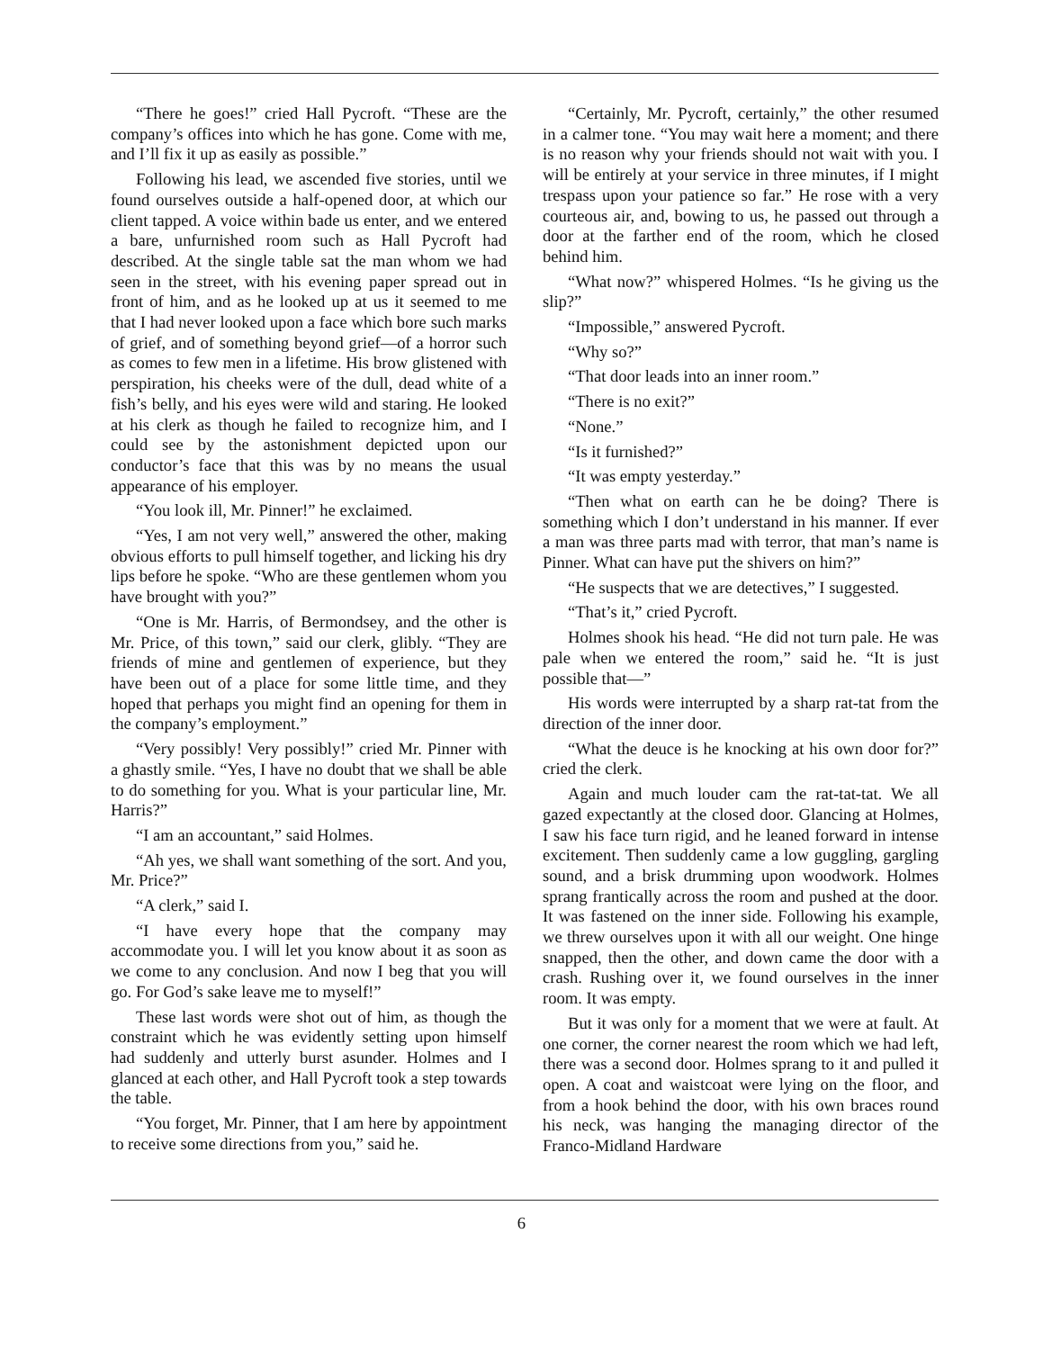“There he goes!” cried Hall Pycroft. “These are the company’s offices into which he has gone. Come with me, and I’ll fix it up as easily as possible.”
Following his lead, we ascended five stories, until we found ourselves outside a half-opened door, at which our client tapped. A voice within bade us enter, and we entered a bare, unfurnished room such as Hall Pycroft had described. At the single table sat the man whom we had seen in the street, with his evening paper spread out in front of him, and as he looked up at us it seemed to me that I had never looked upon a face which bore such marks of grief, and of something beyond grief—of a horror such as comes to few men in a lifetime. His brow glistened with perspiration, his cheeks were of the dull, dead white of a fish’s belly, and his eyes were wild and staring. He looked at his clerk as though he failed to recognize him, and I could see by the astonishment depicted upon our conductor’s face that this was by no means the usual appearance of his employer.
“You look ill, Mr. Pinner!” he exclaimed.
“Yes, I am not very well,” answered the other, making obvious efforts to pull himself together, and licking his dry lips before he spoke. “Who are these gentlemen whom you have brought with you?”
“One is Mr. Harris, of Bermondsey, and the other is Mr. Price, of this town,” said our clerk, glibly. “They are friends of mine and gentlemen of experience, but they have been out of a place for some little time, and they hoped that perhaps you might find an opening for them in the company’s employment.”
“Very possibly! Very possibly!” cried Mr. Pinner with a ghastly smile. “Yes, I have no doubt that we shall be able to do something for you. What is your particular line, Mr. Harris?”
“I am an accountant,” said Holmes.
“Ah yes, we shall want something of the sort. And you, Mr. Price?”
“A clerk,” said I.
“I have every hope that the company may accommodate you. I will let you know about it as soon as we come to any conclusion. And now I beg that you will go. For God’s sake leave me to myself!”
These last words were shot out of him, as though the constraint which he was evidently setting upon himself had suddenly and utterly burst asunder. Holmes and I glanced at each other, and Hall Pycroft took a step towards the table.
“You forget, Mr. Pinner, that I am here by appointment to receive some directions from you,” said he.
“Certainly, Mr. Pycroft, certainly,” the other resumed in a calmer tone. “You may wait here a moment; and there is no reason why your friends should not wait with you. I will be entirely at your service in three minutes, if I might trespass upon your patience so far.” He rose with a very courteous air, and, bowing to us, he passed out through a door at the farther end of the room, which he closed behind him.
“What now?” whispered Holmes. “Is he giving us the slip?”
“Impossible,” answered Pycroft.
“Why so?”
“That door leads into an inner room.”
“There is no exit?”
“None.”
“Is it furnished?”
“It was empty yesterday.”
“Then what on earth can he be doing? There is something which I don’t understand in his manner. If ever a man was three parts mad with terror, that man’s name is Pinner. What can have put the shivers on him?”
“He suspects that we are detectives,” I suggested.
“That’s it,” cried Pycroft.
Holmes shook his head. “He did not turn pale. He was pale when we entered the room,” said he. “It is just possible that—”
His words were interrupted by a sharp rat-tat from the direction of the inner door.
“What the deuce is he knocking at his own door for?” cried the clerk.
Again and much louder cam the rat-tat-tat. We all gazed expectantly at the closed door. Glancing at Holmes, I saw his face turn rigid, and he leaned forward in intense excitement. Then suddenly came a low guggling, gargling sound, and a brisk drumming upon woodwork. Holmes sprang frantically across the room and pushed at the door. It was fastened on the inner side. Following his example, we threw ourselves upon it with all our weight. One hinge snapped, then the other, and down came the door with a crash. Rushing over it, we found ourselves in the inner room. It was empty.
But it was only for a moment that we were at fault. At one corner, the corner nearest the room which we had left, there was a second door. Holmes sprang to it and pulled it open. A coat and waistcoat were lying on the floor, and from a hook behind the door, with his own braces round his neck, was hanging the managing director of the Franco-Midland Hardware
6